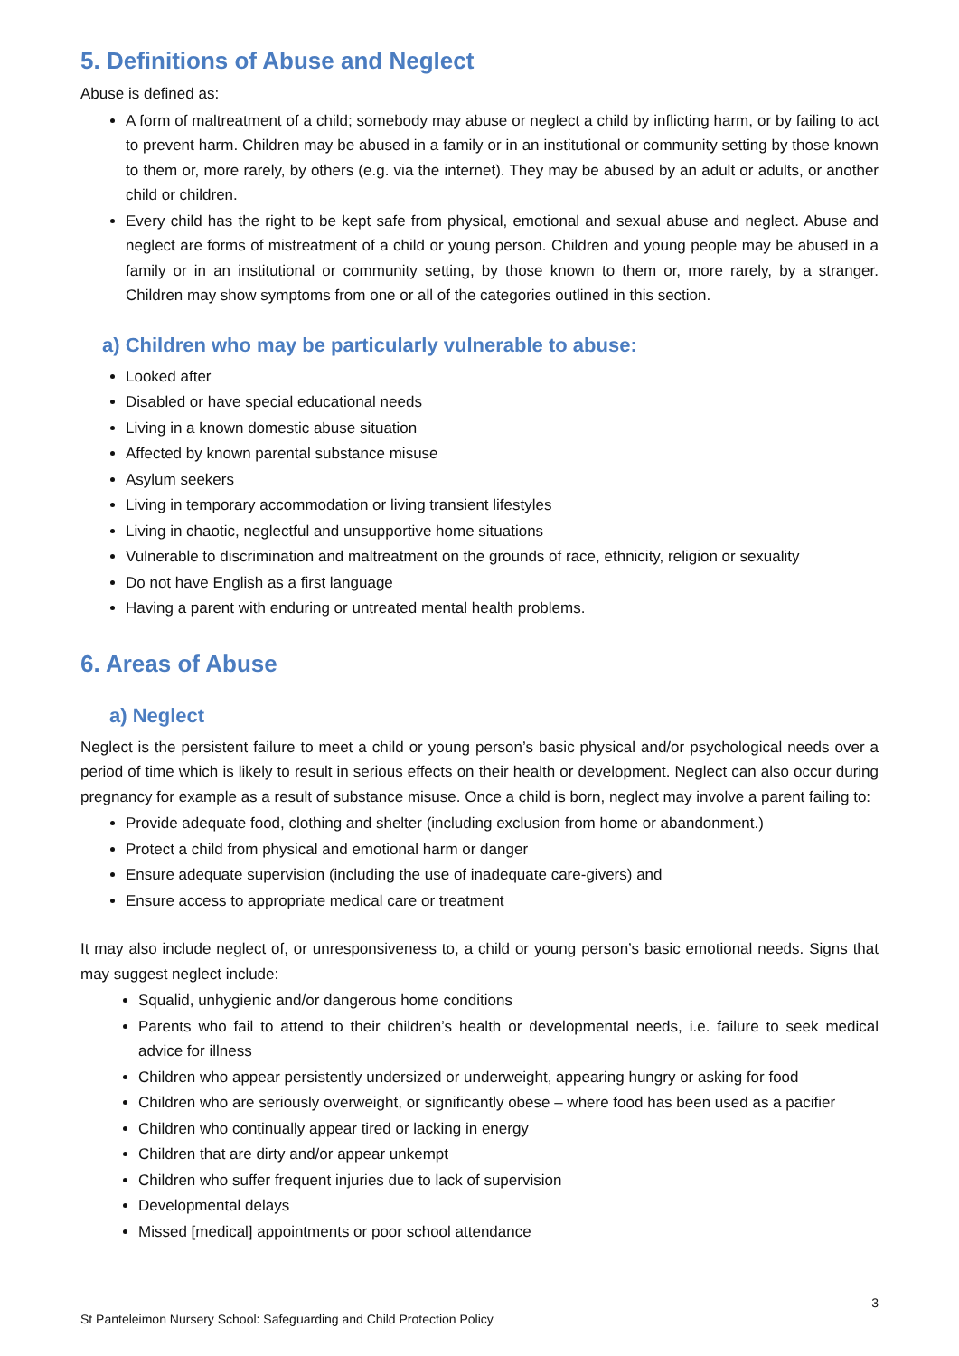5. Definitions of Abuse and Neglect
Abuse is defined as:
A form of maltreatment of a child; somebody may abuse or neglect a child by inflicting harm, or by failing to act to prevent harm. Children may be abused in a family or in an institutional or community setting by those known to them or, more rarely, by others (e.g. via the internet). They may be abused by an adult or adults, or another child or children.
Every child has the right to be kept safe from physical, emotional and sexual abuse and neglect. Abuse and neglect are forms of mistreatment of a child or young person. Children and young people may be abused in a family or in an institutional or community setting, by those known to them or, more rarely, by a stranger. Children may show symptoms from one or all of the categories outlined in this section.
a) Children who may be particularly vulnerable to abuse:
Looked after
Disabled or have special educational needs
Living in a known domestic abuse situation
Affected by known parental substance misuse
Asylum seekers
Living in temporary accommodation or living transient lifestyles
Living in chaotic, neglectful and unsupportive home situations
Vulnerable to discrimination and maltreatment on the grounds of race, ethnicity, religion or sexuality
Do not have English as a first language
Having a parent with enduring or untreated mental health problems.
6. Areas of Abuse
a) Neglect
Neglect is the persistent failure to meet a child or young person’s basic physical and/or psychological needs over a period of time which is likely to result in serious effects on their health or development. Neglect can also occur during pregnancy for example as a result of substance misuse. Once a child is born, neglect may involve a parent failing to:
Provide adequate food, clothing and shelter (including exclusion from home or abandonment.)
Protect a child from physical and emotional harm or danger
Ensure adequate supervision (including the use of inadequate care-givers) and
Ensure access to appropriate medical care or treatment
It may also include neglect of, or unresponsiveness to, a child or young person’s basic emotional needs. Signs that may suggest neglect include:
Squalid, unhygienic and/or dangerous home conditions
Parents who fail to attend to their children’s health or developmental needs, i.e. failure to seek medical advice for illness
Children who appear persistently undersized or underweight, appearing hungry or asking for food
Children who are seriously overweight, or significantly obese – where food has been used as a pacifier
Children who continually appear tired or lacking in energy
Children that are dirty and/or appear unkempt
Children who suffer frequent injuries due to lack of supervision
Developmental delays
Missed [medical] appointments or poor school attendance
3
St Panteleimon Nursery School: Safeguarding and Child Protection Policy